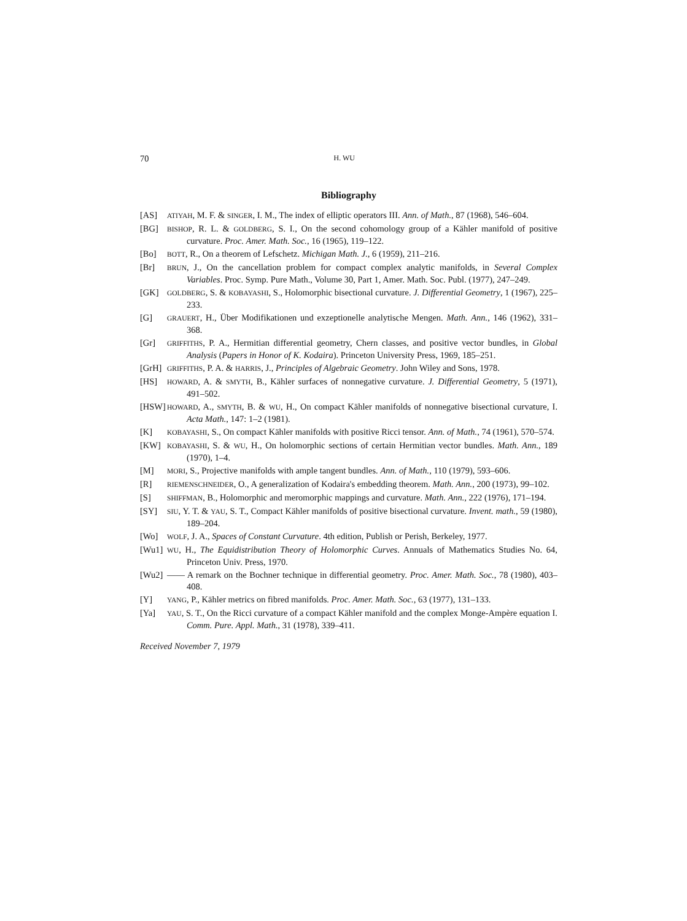70 H. WU
Bibliography
[AS] ATIYAH, M. F. & SINGER, I. M., The index of elliptic operators III. Ann. of Math., 87 (1968), 546–604.
[BG] BISHOP, R. L. & GOLDBERG, S. I., On the second cohomology group of a Kähler manifold of positive curvature. Proc. Amer. Math. Soc., 16 (1965), 119–122.
[Bo] BOTT, R., On a theorem of Lefschetz. Michigan Math. J., 6 (1959), 211–216.
[Br] BRUN, J., On the cancellation problem for compact complex analytic manifolds, in Several Complex Variables. Proc. Symp. Pure Math., Volume 30, Part 1, Amer. Math. Soc. Publ. (1977), 247–249.
[GK] GOLDBERG, S. & KOBAYASHI, S., Holomorphic bisectional curvature. J. Differential Geometry, 1 (1967), 225–233.
[G] GRAUERT, H., Über Modifikationen und exzeptionelle analytische Mengen. Math. Ann., 146 (1962), 331–368.
[Gr] GRIFFITHS, P. A., Hermitian differential geometry, Chern classes, and positive vector bundles, in Global Analysis (Papers in Honor of K. Kodaira). Princeton University Press, 1969, 185–251.
[GrH] GRIFFITHS, P. A. & HARRIS, J., Principles of Algebraic Geometry. John Wiley and Sons, 1978.
[HS] HOWARD, A. & SMYTH, B., Kähler surfaces of nonnegative curvature. J. Differential Geometry, 5 (1971), 491–502.
[HSW] HOWARD, A., SMYTH, B. & WU, H., On compact Kähler manifolds of nonnegative bisectional curvature, I. Acta Math., 147: 1–2 (1981).
[K] KOBAYASHI, S., On compact Kähler manifolds with positive Ricci tensor. Ann. of Math., 74 (1961), 570–574.
[KW] KOBAYASHI, S. & WU, H., On holomorphic sections of certain Hermitian vector bundles. Math. Ann., 189 (1970), 1–4.
[M] MORI, S., Projective manifolds with ample tangent bundles. Ann. of Math., 110 (1979), 593–606.
[R] RIEMENSCHNEIDER, O., A generalization of Kodaira's embedding theorem. Math. Ann., 200 (1973), 99–102.
[S] SHIFFMAN, B., Holomorphic and meromorphic mappings and curvature. Math. Ann., 222 (1976), 171–194.
[SY] SIU, Y. T. & YAU, S. T., Compact Kähler manifolds of positive bisectional curvature. Invent. math., 59 (1980), 189–204.
[Wo] WOLF, J. A., Spaces of Constant Curvature. 4th edition, Publish or Perish, Berkeley, 1977.
[Wu1] WU, H., The Equidistribution Theory of Holomorphic Curves. Annuals of Mathematics Studies No. 64, Princeton Univ. Press, 1970.
[Wu2] —— A remark on the Bochner technique in differential geometry. Proc. Amer. Math. Soc., 78 (1980), 403–408.
[Y] YANG, P., Kähler metrics on fibred manifolds. Proc. Amer. Math. Soc., 63 (1977), 131–133.
[Ya] YAU, S. T., On the Ricci curvature of a compact Kähler manifold and the complex Monge-Ampère equation I. Comm. Pure. Appl. Math., 31 (1978), 339–411.
Received November 7, 1979